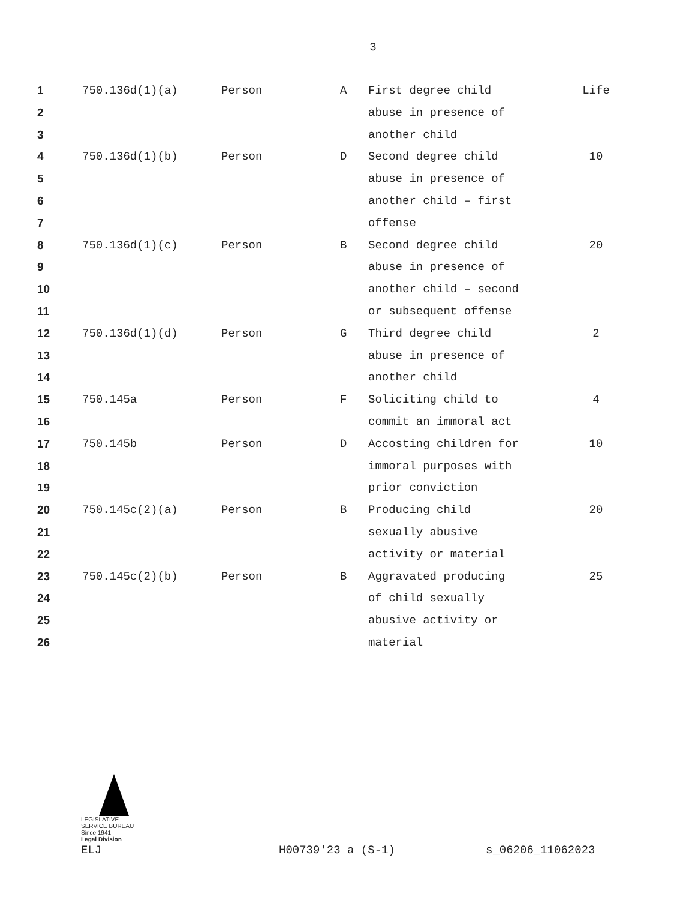3
| 1 | 750.136d(1)(a) | Person | A | First degree child | Life |
| 2 | | | | abuse in presence of | |
| 3 | | | | another child | |
| 4 | 750.136d(1)(b) | Person | D | Second degree child | 10 |
| 5 | | | | abuse in presence of | |
| 6 | | | | another child – first | |
| 7 | | | | offense | |
| 8 | 750.136d(1)(c) | Person | B | Second degree child | 20 |
| 9 | | | | abuse in presence of | |
| 10 | | | | another child – second | |
| 11 | | | | or subsequent offense | |
| 12 | 750.136d(1)(d) | Person | G | Third degree child | 2 |
| 13 | | | | abuse in presence of | |
| 14 | | | | another child | |
| 15 | 750.145a | Person | F | Soliciting child to | 4 |
| 16 | | | | commit an immoral act | |
| 17 | 750.145b | Person | D | Accosting children for | 10 |
| 18 | | | | immoral purposes with | |
| 19 | | | | prior conviction | |
| 20 | 750.145c(2)(a) | Person | B | Producing child | 20 |
| 21 | | | | sexually abusive | |
| 22 | | | | activity or material | |
| 23 | 750.145c(2)(b) | Person | B | Aggravated producing | 25 |
| 24 | | | | of child sexually | |
| 25 | | | | abusive activity or | |
| 26 | | | | material | |
LEGISLATIVE SERVICE BUREAU
Since 1941
Legal Division
ELJ H00739'23 a (S-1) s_06206_11062023